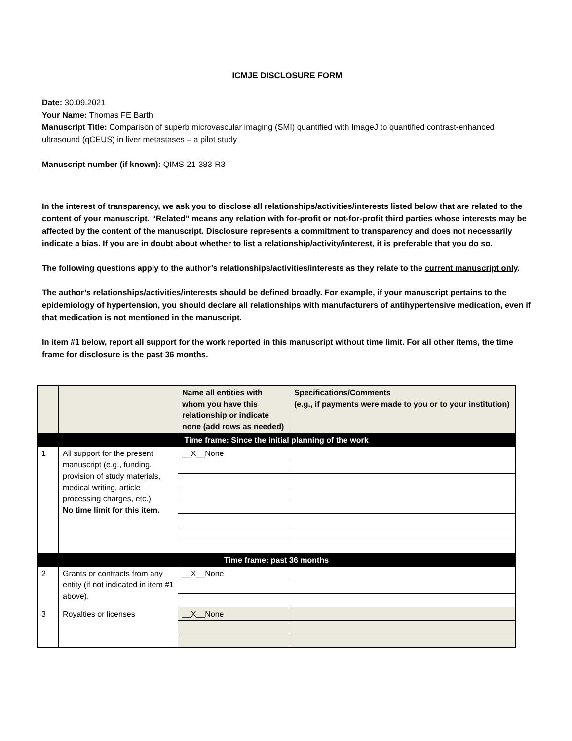ICMJE DISCLOSURE FORM
Date: 30.09.2021
Your Name: Thomas FE Barth
Manuscript Title: Comparison of superb microvascular imaging (SMI) quantified with ImageJ to quantified contrast-enhanced ultrasound (qCEUS) in liver metastases – a pilot study
Manuscript number (if known): QIMS-21-383-R3
In the interest of transparency, we ask you to disclose all relationships/activities/interests listed below that are related to the content of your manuscript. “Related” means any relation with for-profit or not-for-profit third parties whose interests may be affected by the content of the manuscript. Disclosure represents a commitment to transparency and does not necessarily indicate a bias. If you are in doubt about whether to list a relationship/activity/interest, it is preferable that you do so.
The following questions apply to the author’s relationships/activities/interests as they relate to the current manuscript only.
The author’s relationships/activities/interests should be defined broadly. For example, if your manuscript pertains to the epidemiology of hypertension, you should declare all relationships with manufacturers of antihypertensive medication, even if that medication is not mentioned in the manuscript.
In item #1 below, report all support for the work reported in this manuscript without time limit. For all other items, the time frame for disclosure is the past 36 months.
| | | Name all entities with whom you have this relationship or indicate none (add rows as needed) | Specifications/Comments (e.g., if payments were made to you or to your institution) |
| Time frame: Since the initial planning of the work | | | |
| 1 | All support for the present manuscript (e.g., funding, provision of study materials, medical writing, article processing charges, etc.) No time limit for this item. | __X__None | |
| Time frame: past 36 months | | | |
| 2 | Grants or contracts from any entity (if not indicated in item #1 above). | __X__None | |
| 3 | Royalties or licenses | __X__None | |